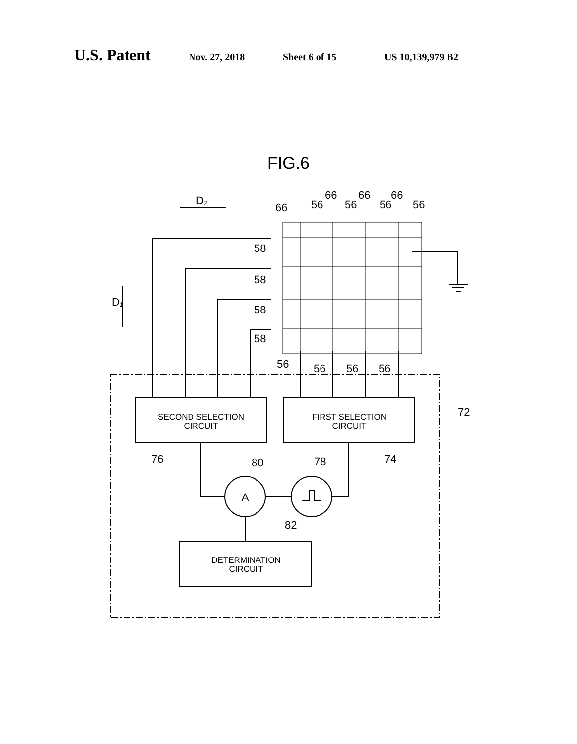U.S. Patent Nov. 27, 2018 Sheet 6 of 15 US 10,139,979 B2
FIG.6
D₂
D₁
66
56
66
56
66
56
66
56
58
58
58
58
56
56
56
56
72
76
74
80
78
82
SECOND SELECTION
CIRCUIT
FIRST SELECTION
CIRCUIT
DETERMINATION
CIRCUIT
A